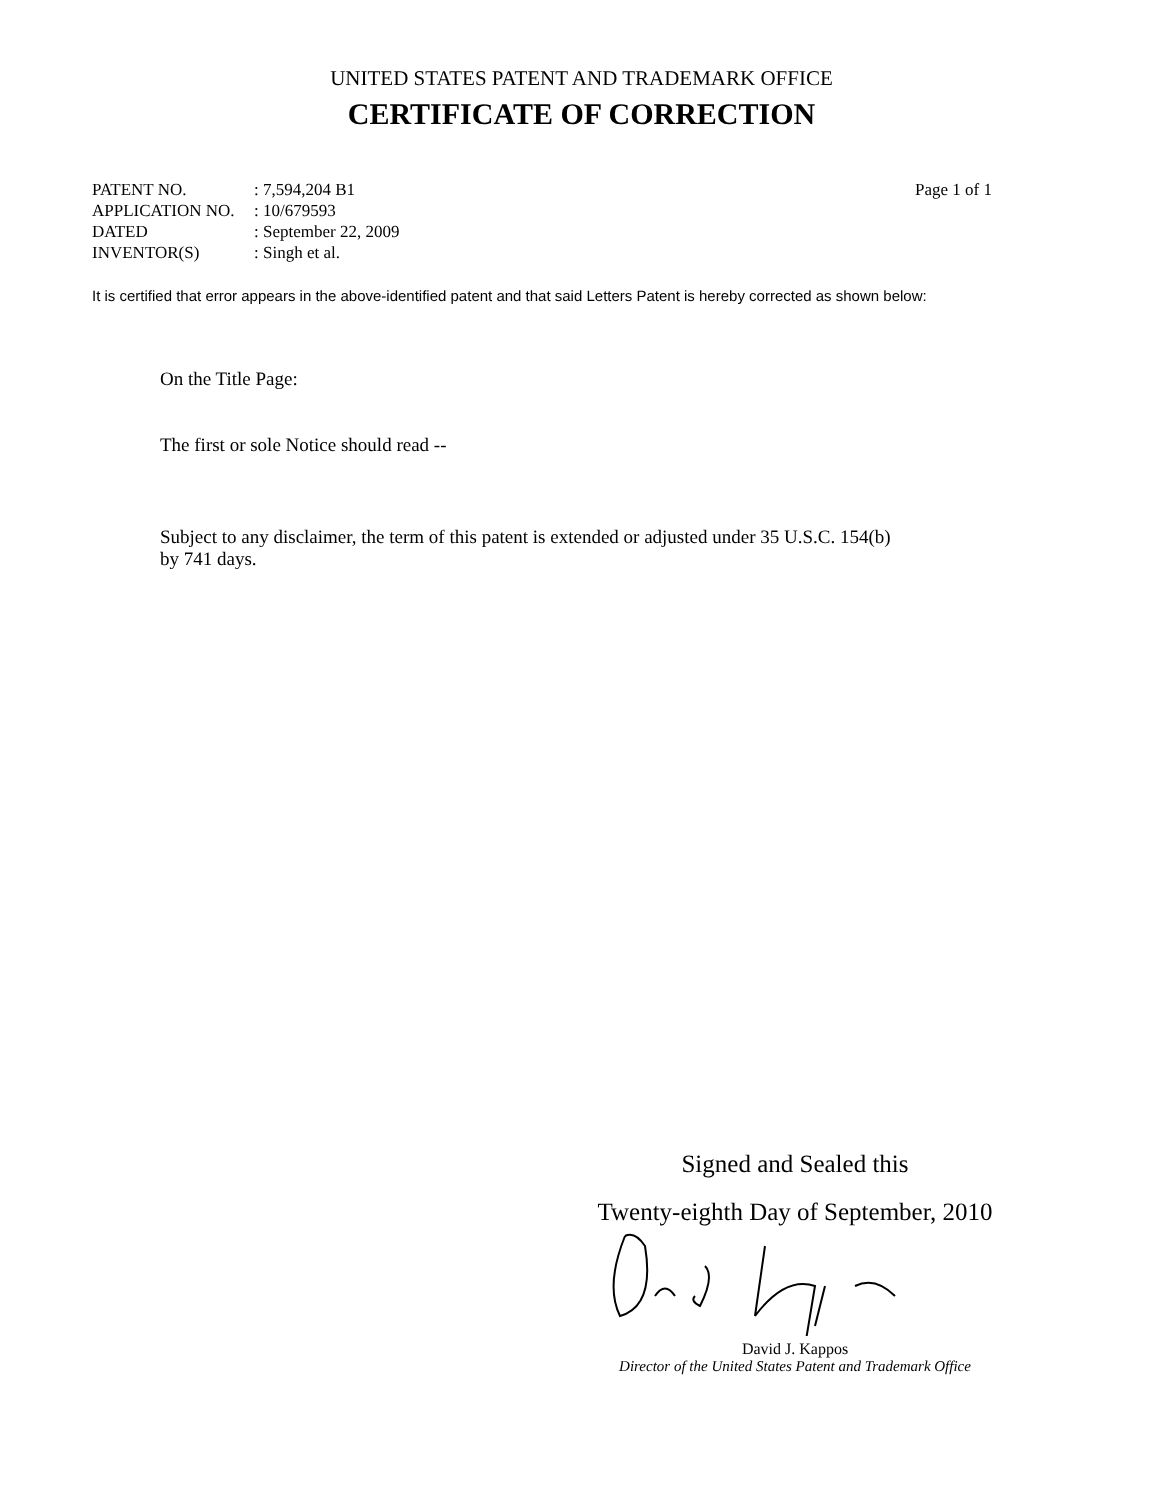UNITED STATES PATENT AND TRADEMARK OFFICE
CERTIFICATE OF CORRECTION
| PATENT NO. | : 7,594,204 B1 |
| APPLICATION NO. | : 10/679593 |
| DATED | : September 22, 2009 |
| INVENTOR(S) | : Singh et al. |
Page 1 of 1
It is certified that error appears in the above-identified patent and that said Letters Patent is hereby corrected as shown below:
On the Title Page:
The first or sole Notice should read --
Subject to any disclaimer, the term of this patent is extended or adjusted under 35 U.S.C. 154(b)
by 741 days.
Signed and Sealed this
Twenty-eighth Day of September, 2010
David J. Kappos
Director of the United States Patent and Trademark Office